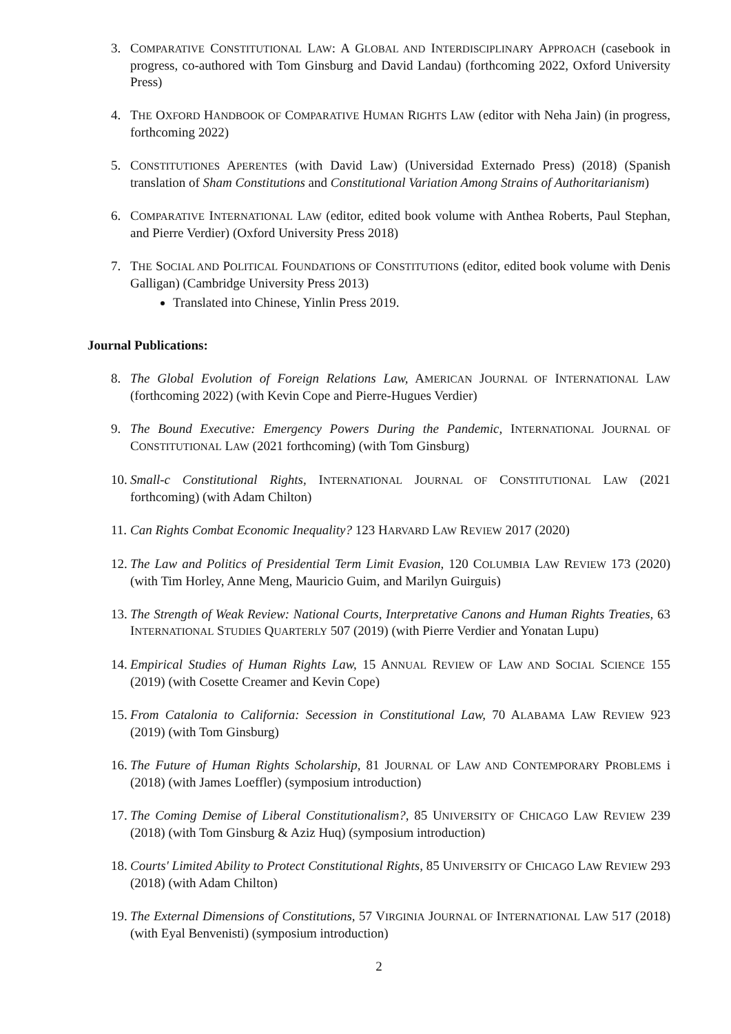3. COMPARATIVE CONSTITUTIONAL LAW: A GLOBAL AND INTERDISCIPLINARY APPROACH (casebook in progress, co-authored with Tom Ginsburg and David Landau) (forthcoming 2022, Oxford University Press)
4. THE OXFORD HANDBOOK OF COMPARATIVE HUMAN RIGHTS LAW (editor with Neha Jain) (in progress, forthcoming 2022)
5. CONSTITUTIONES APERENTES (with David Law) (Universidad Externado Press) (2018) (Spanish translation of Sham Constitutions and Constitutional Variation Among Strains of Authoritarianism)
6. COMPARATIVE INTERNATIONAL LAW (editor, edited book volume with Anthea Roberts, Paul Stephan, and Pierre Verdier) (Oxford University Press 2018)
7. THE SOCIAL AND POLITICAL FOUNDATIONS OF CONSTITUTIONS (editor, edited book volume with Denis Galligan) (Cambridge University Press 2013)
Translated into Chinese, Yinlin Press 2019.
Journal Publications:
8. The Global Evolution of Foreign Relations Law, AMERICAN JOURNAL OF INTERNATIONAL LAW (forthcoming 2022) (with Kevin Cope and Pierre-Hugues Verdier)
9. The Bound Executive: Emergency Powers During the Pandemic, INTERNATIONAL JOURNAL OF CONSTITUTIONAL LAW (2021 forthcoming) (with Tom Ginsburg)
10. Small-c Constitutional Rights, INTERNATIONAL JOURNAL OF CONSTITUTIONAL LAW (2021 forthcoming) (with Adam Chilton)
11. Can Rights Combat Economic Inequality? 123 HARVARD LAW REVIEW 2017 (2020)
12. The Law and Politics of Presidential Term Limit Evasion, 120 COLUMBIA LAW REVIEW 173 (2020) (with Tim Horley, Anne Meng, Mauricio Guim, and Marilyn Guirguis)
13. The Strength of Weak Review: National Courts, Interpretative Canons and Human Rights Treaties, 63 INTERNATIONAL STUDIES QUARTERLY 507 (2019) (with Pierre Verdier and Yonatan Lupu)
14. Empirical Studies of Human Rights Law, 15 ANNUAL REVIEW OF LAW AND SOCIAL SCIENCE 155 (2019) (with Cosette Creamer and Kevin Cope)
15. From Catalonia to California: Secession in Constitutional Law, 70 ALABAMA LAW REVIEW 923 (2019) (with Tom Ginsburg)
16. The Future of Human Rights Scholarship, 81 JOURNAL OF LAW AND CONTEMPORARY PROBLEMS i (2018) (with James Loeffler) (symposium introduction)
17. The Coming Demise of Liberal Constitutionalism?, 85 UNIVERSITY OF CHICAGO LAW REVIEW 239 (2018) (with Tom Ginsburg & Aziz Huq) (symposium introduction)
18. Courts' Limited Ability to Protect Constitutional Rights, 85 UNIVERSITY OF CHICAGO LAW REVIEW 293 (2018) (with Adam Chilton)
19. The External Dimensions of Constitutions, 57 VIRGINIA JOURNAL OF INTERNATIONAL LAW 517 (2018) (with Eyal Benvenisti) (symposium introduction)
2